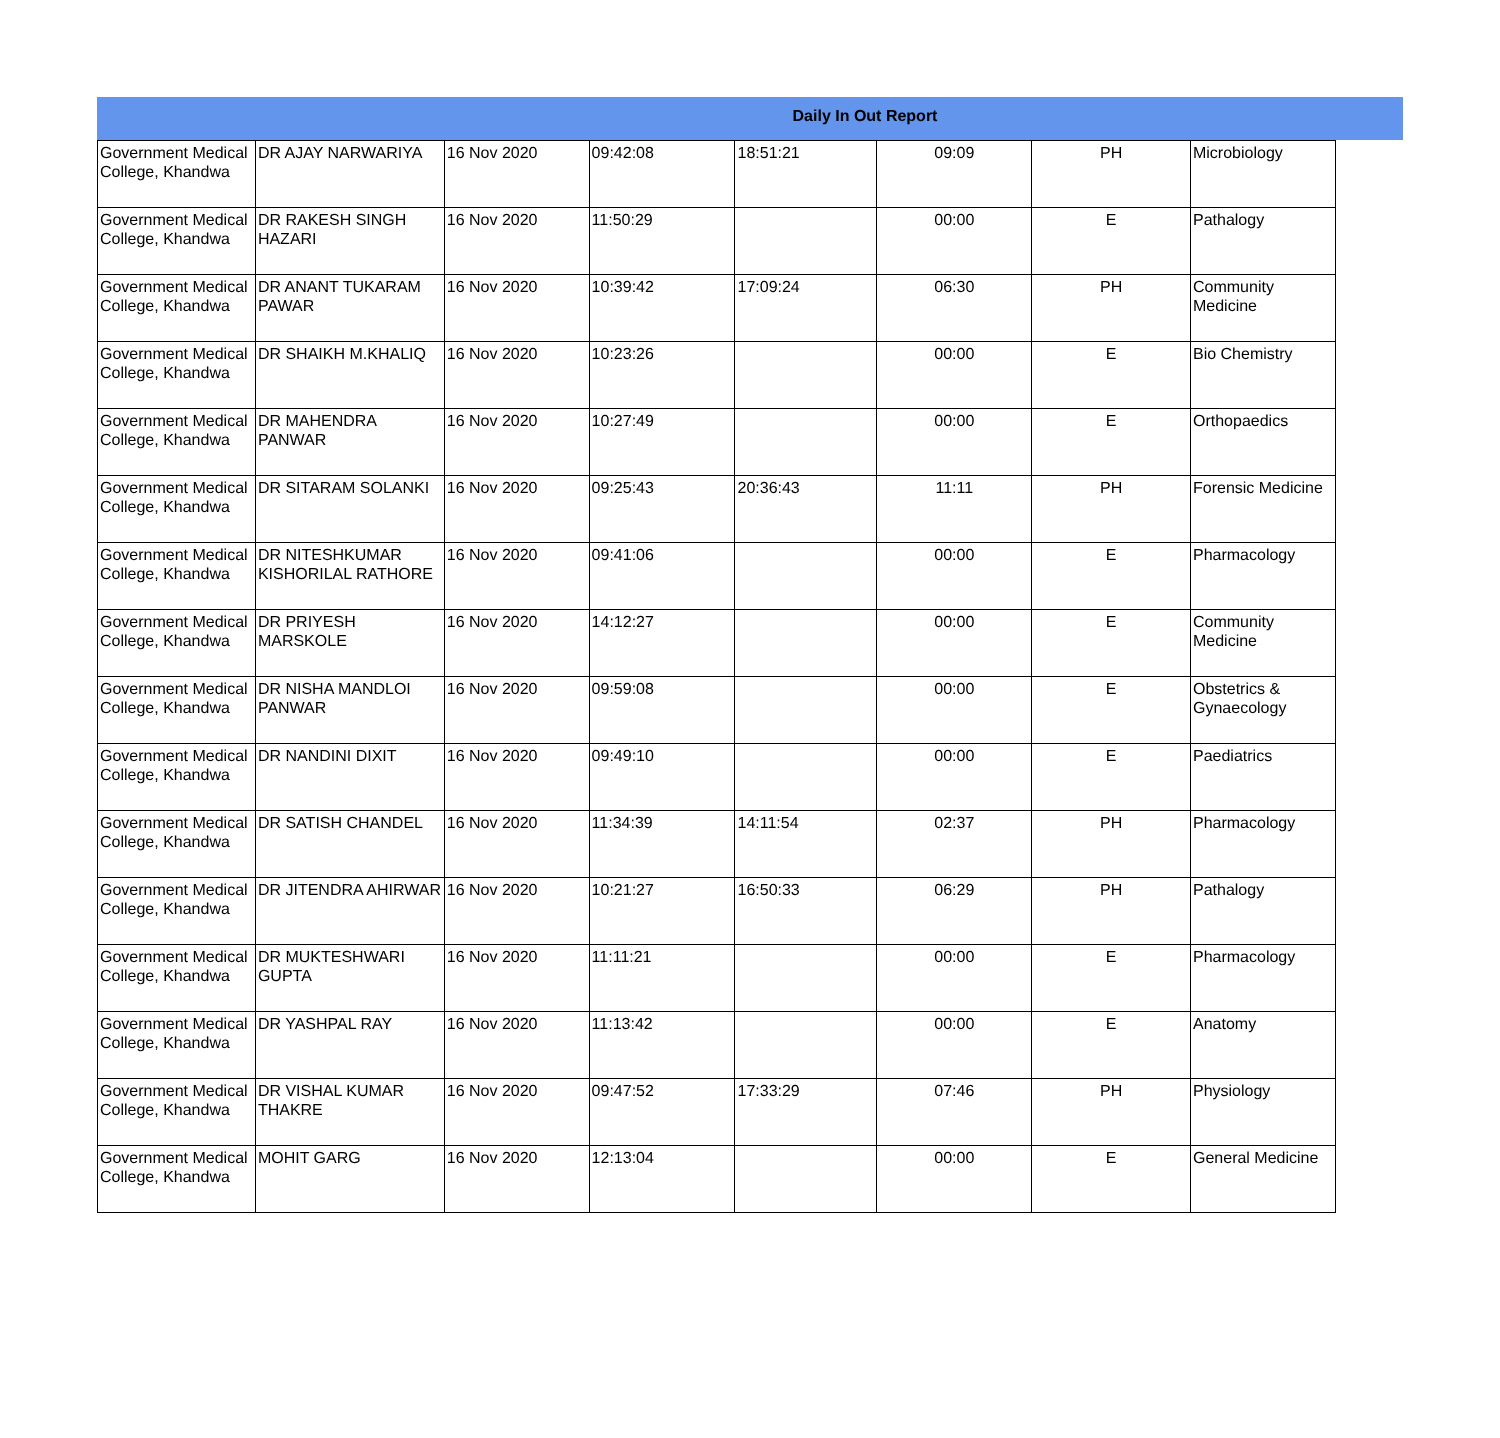Daily In Out Report
| Government Medical College, Khandwa | DR AJAY NARWARIYA | 16 Nov 2020 | 09:42:08 | 18:51:21 | 09:09 | PH | Microbiology |
| Government Medical College, Khandwa | DR RAKESH SINGH HAZARI | 16 Nov 2020 | 11:50:29 | | 00:00 | E | Pathalogy |
| Government Medical College, Khandwa | DR ANANT TUKARAM PAWAR | 16 Nov 2020 | 10:39:42 | 17:09:24 | 06:30 | PH | Community Medicine |
| Government Medical College, Khandwa | DR SHAIKH M.KHALIQ | 16 Nov 2020 | 10:23:26 | | 00:00 | E | Bio Chemistry |
| Government Medical College, Khandwa | DR MAHENDRA PANWAR | 16 Nov 2020 | 10:27:49 | | 00:00 | E | Orthopaedics |
| Government Medical College, Khandwa | DR SITARAM SOLANKI | 16 Nov 2020 | 09:25:43 | 20:36:43 | 11:11 | PH | Forensic Medicine |
| Government Medical College, Khandwa | DR NITESHKUMAR KISHORILAL RATHORE | 16 Nov 2020 | 09:41:06 | | 00:00 | E | Pharmacology |
| Government Medical College, Khandwa | DR PRIYESH MARSKOLE | 16 Nov 2020 | 14:12:27 | | 00:00 | E | Community Medicine |
| Government Medical College, Khandwa | DR NISHA MANDLOI PANWAR | 16 Nov 2020 | 09:59:08 | | 00:00 | E | Obstetrics & Gynaecology |
| Government Medical College, Khandwa | DR NANDINI DIXIT | 16 Nov 2020 | 09:49:10 | | 00:00 | E | Paediatrics |
| Government Medical College, Khandwa | DR SATISH CHANDEL | 16 Nov 2020 | 11:34:39 | 14:11:54 | 02:37 | PH | Pharmacology |
| Government Medical College, Khandwa | DR JITENDRA AHIRWAR | 16 Nov 2020 | 10:21:27 | 16:50:33 | 06:29 | PH | Pathalogy |
| Government Medical College, Khandwa | DR MUKTESHWARI GUPTA | 16 Nov 2020 | 11:11:21 | | 00:00 | E | Pharmacology |
| Government Medical College, Khandwa | DR YASHPAL RAY | 16 Nov 2020 | 11:13:42 | | 00:00 | E | Anatomy |
| Government Medical College, Khandwa | DR VISHAL KUMAR THAKRE | 16 Nov 2020 | 09:47:52 | 17:33:29 | 07:46 | PH | Physiology |
| Government Medical College, Khandwa | MOHIT GARG | 16 Nov 2020 | 12:13:04 | | 00:00 | E | General Medicine |